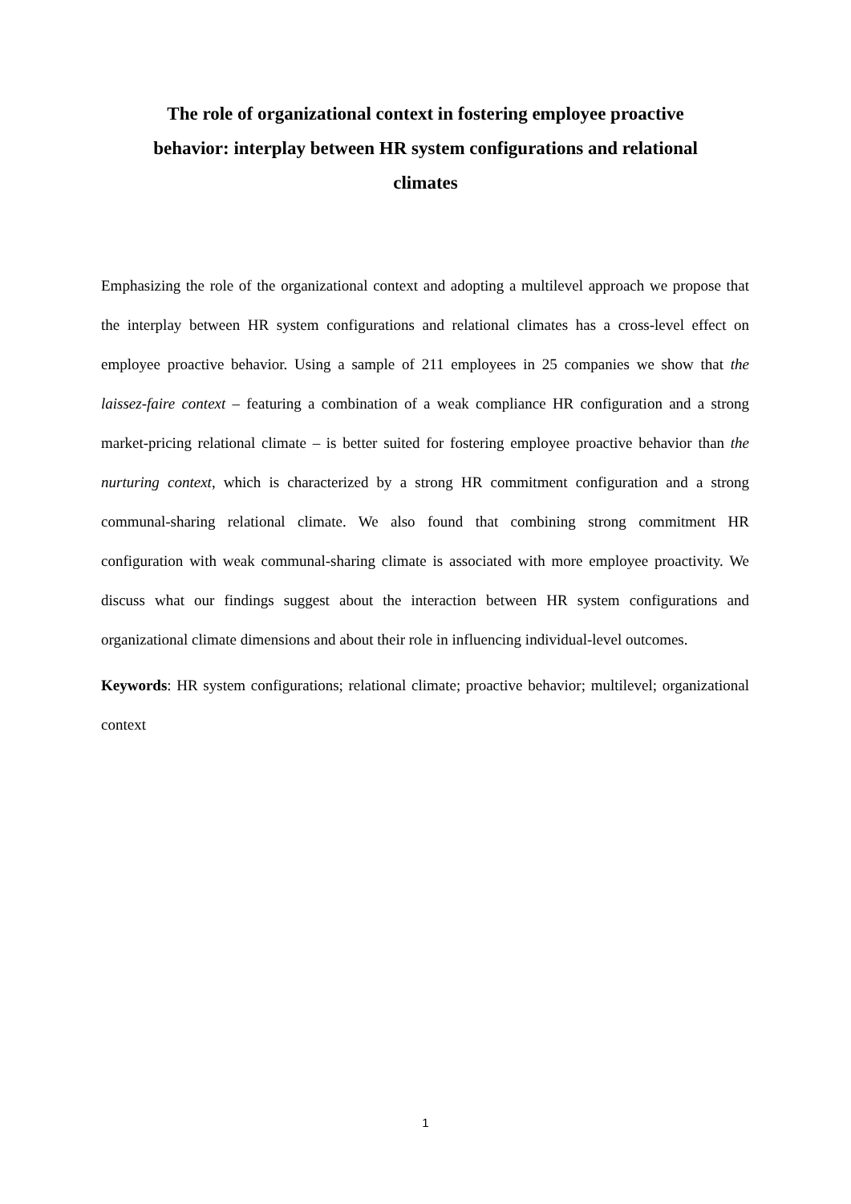The role of organizational context in fostering employee proactive behavior: interplay between HR system configurations and relational climates
Emphasizing the role of the organizational context and adopting a multilevel approach we propose that the interplay between HR system configurations and relational climates has a cross-level effect on employee proactive behavior. Using a sample of 211 employees in 25 companies we show that the laissez-faire context – featuring a combination of a weak compliance HR configuration and a strong market-pricing relational climate – is better suited for fostering employee proactive behavior than the nurturing context, which is characterized by a strong HR commitment configuration and a strong communal-sharing relational climate. We also found that combining strong commitment HR configuration with weak communal-sharing climate is associated with more employee proactivity. We discuss what our findings suggest about the interaction between HR system configurations and organizational climate dimensions and about their role in influencing individual-level outcomes.
Keywords: HR system configurations; relational climate; proactive behavior; multilevel; organizational context
1